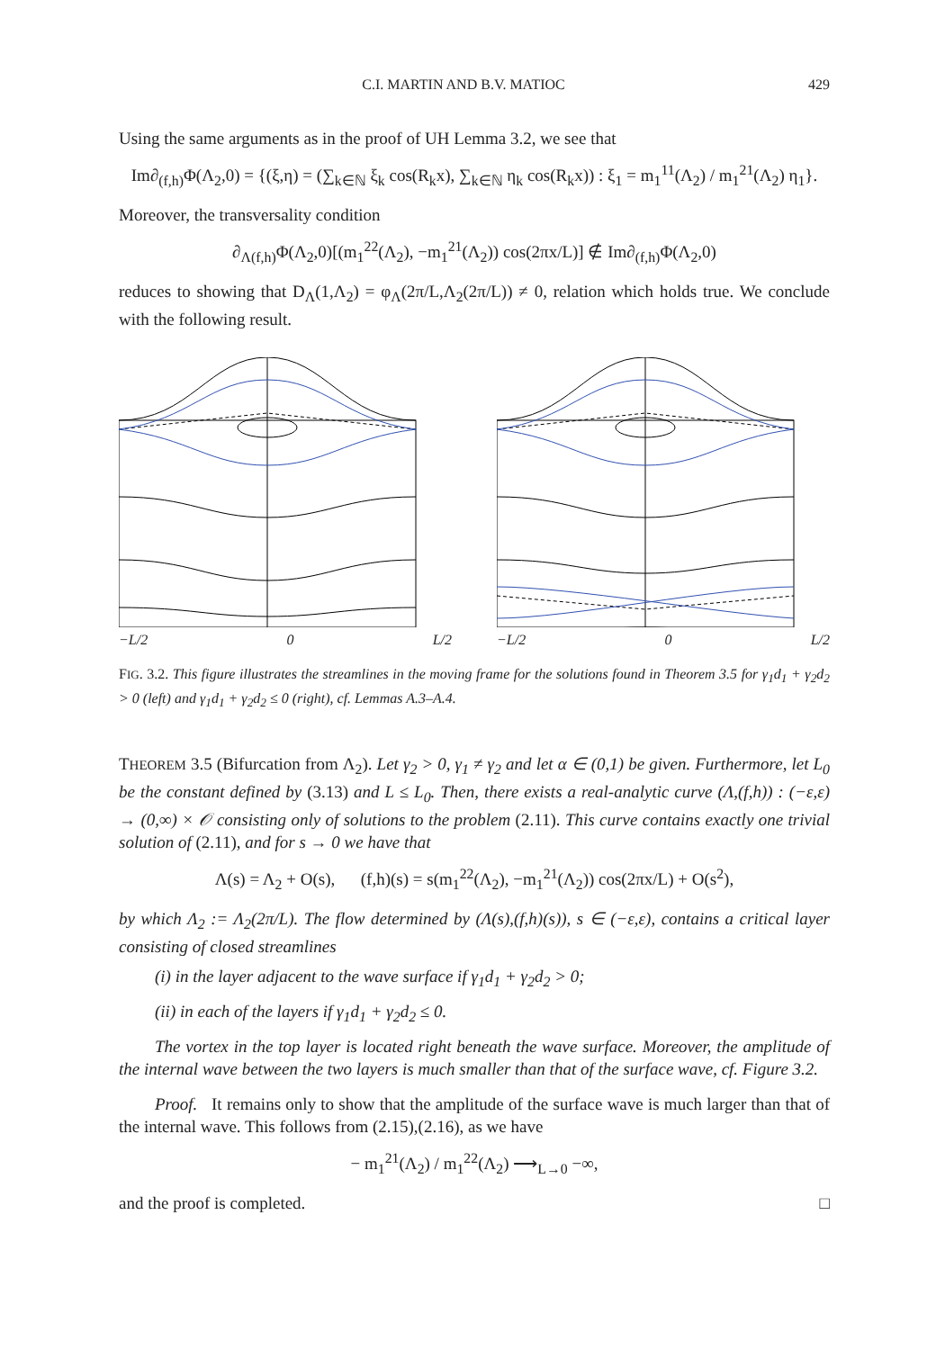C.I. MARTIN AND B.V. MATIOC 429
Using the same arguments as in the proof of UH Lemma 3.2, we see that
Im∂<sub>(f,h)</sub>Φ(Λ<sub>2</sub>,0) = {(ξ,η) = (∑<sub>k∈ℕ</sub> ξ<sub>k</sub> cos(R<sub>k</sub>x), ∑<sub>k∈ℕ</sub> η<sub>k</sub> cos(R<sub>k</sub>x)) : ξ<sub>1</sub> = m<sub>1</sub><sup>11</sup>(Λ<sub>2</sub>) / m<sub>1</sub><sup>21</sup>(Λ<sub>2</sub>) η<sub>1</sub>}.
Moreover, the transversality condition
∂<sub>Λ(f,h)</sub>Φ(Λ<sub>2</sub>,0)[(m<sub>1</sub><sup>22</sup>(Λ<sub>2</sub>), −m<sub>1</sub><sup>21</sup>(Λ<sub>2</sub>)) cos(2πx/L)] ∉ Im∂<sub>(f,h)</sub>Φ(Λ<sub>2</sub>,0)
reduces to showing that D<sub>Λ</sub>(1,Λ<sub>2</sub>) = φ<sub>Λ</sub>(2π/L,Λ<sub>2</sub>(2π/L)) ≠ 0, relation which holds true. We conclude with the following result.
−L/2 0 L/2 −L/2 0 L/2
FIG. 3.2. This figure illustrates the streamlines in the moving frame for the solutions found in Theorem 3.5 for γ<sub>1</sub>d<sub>1</sub> + γ<sub>2</sub>d<sub>2</sub> > 0 (left) and γ<sub>1</sub>d<sub>1</sub> + γ<sub>2</sub>d<sub>2</sub> ≤ 0 (right), cf. Lemmas A.3–A.4.
THEOREM 3.5 (Bifurcation from Λ<sub>2</sub>). Let γ<sub>2</sub> > 0, γ<sub>1</sub> ≠ γ<sub>2</sub> and let α ∈ (0,1) be given. Furthermore, let L<sub>0</sub> be the constant defined by (3.13) and L ≤ L<sub>0</sub>. Then, there exists a real-analytic curve (Λ,(f,h)) : (−ε,ε) → (0,∞) × 𝒪 consisting only of solutions to the problem (2.11). This curve contains exactly one trivial solution of (2.11), and for s → 0 we have that
Λ(s) = Λ<sub>2</sub> + O(s), (f,h)(s) = s(m<sub>1</sub><sup>22</sup>(Λ<sub>2</sub>), −m<sub>1</sub><sup>21</sup>(Λ<sub>2</sub>)) cos(2πx/L) + O(s<sup>2</sup>),
by which Λ<sub>2</sub> := Λ<sub>2</sub>(2π/L). The flow determined by (Λ(s),(f,h)(s)), s ∈ (−ε,ε), contains a critical layer consisting of closed streamlines
(i) in the layer adjacent to the wave surface if γ<sub>1</sub>d<sub>1</sub> + γ<sub>2</sub>d<sub>2</sub> > 0;
(ii) in each of the layers if γ<sub>1</sub>d<sub>1</sub> + γ<sub>2</sub>d<sub>2</sub> ≤ 0.
The vortex in the top layer is located right beneath the wave surface. Moreover, the amplitude of the internal wave between the two layers is much smaller than that of the surface wave, cf. Figure 3.2.
Proof. It remains only to show that the amplitude of the surface wave is much larger than that of the internal wave. This follows from (2.15),(2.16), as we have
− m<sub>1</sub><sup>21</sup>(Λ<sub>2</sub>) / m<sub>1</sub><sup>22</sup>(Λ<sub>2</sub>) ⟶<sub>L→0</sub> −∞,
and the proof is completed. □